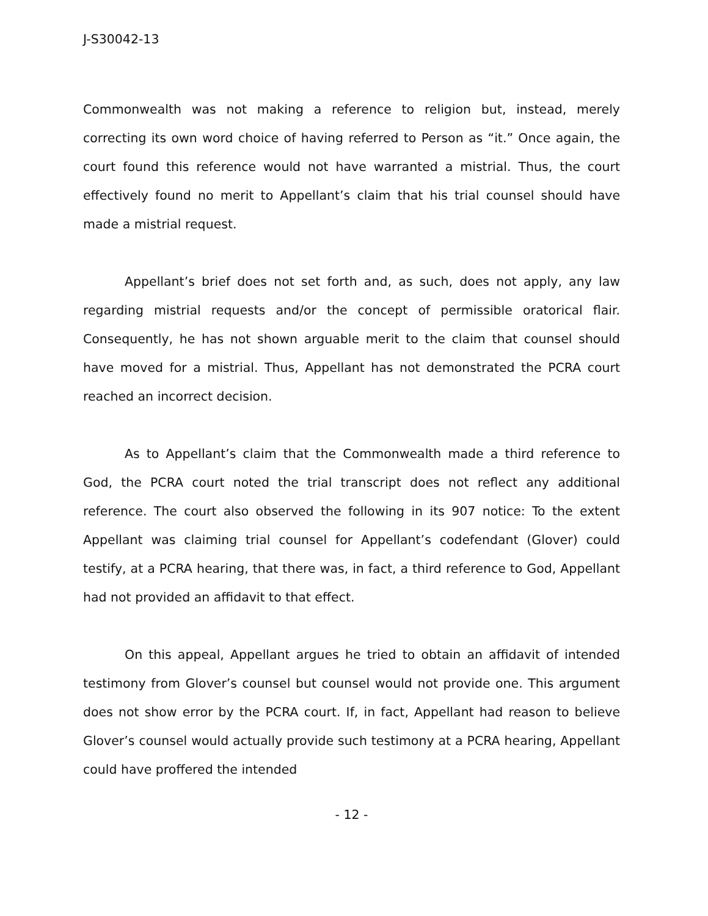J-S30042-13
Commonwealth was not making a reference to religion but, instead, merely correcting its own word choice of having referred to Person as “it.” Once again, the court found this reference would not have warranted a mistrial. Thus, the court effectively found no merit to Appellant’s claim that his trial counsel should have made a mistrial request.
Appellant’s brief does not set forth and, as such, does not apply, any law regarding mistrial requests and/or the concept of permissible oratorical flair. Consequently, he has not shown arguable merit to the claim that counsel should have moved for a mistrial. Thus, Appellant has not demonstrated the PCRA court reached an incorrect decision.
As to Appellant’s claim that the Commonwealth made a third reference to God, the PCRA court noted the trial transcript does not reflect any additional reference. The court also observed the following in its 907 notice: To the extent Appellant was claiming trial counsel for Appellant’s codefendant (Glover) could testify, at a PCRA hearing, that there was, in fact, a third reference to God, Appellant had not provided an affidavit to that effect.
On this appeal, Appellant argues he tried to obtain an affidavit of intended testimony from Glover’s counsel but counsel would not provide one. This argument does not show error by the PCRA court. If, in fact, Appellant had reason to believe Glover’s counsel would actually provide such testimony at a PCRA hearing, Appellant could have proffered the intended
- 12 -